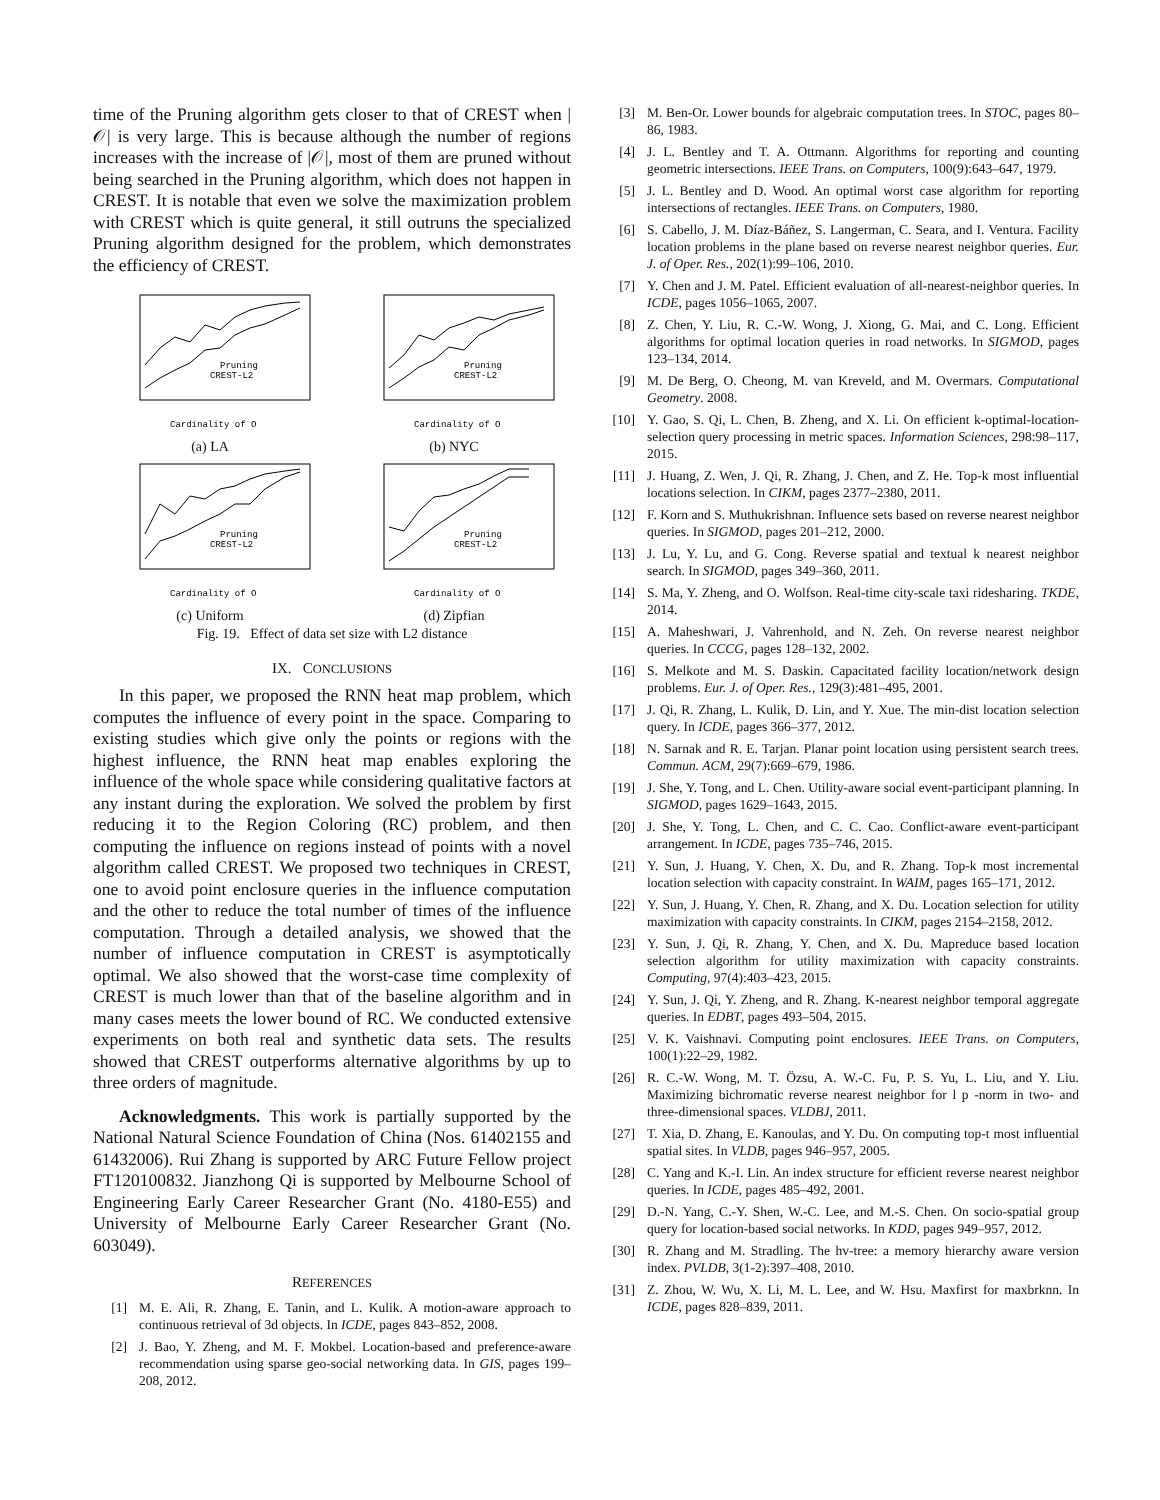time of the Pruning algorithm gets closer to that of CREST when |𝒪| is very large. This is because although the number of regions increases with the increase of |𝒪|, most of them are pruned without being searched in the Pruning algorithm, which does not happen in CREST. It is notable that even we solve the maximization problem with CREST which is quite general, it still outruns the specialized Pruning algorithm designed for the problem, which demonstrates the efficiency of CREST.
Pruning
CREST-L2
Cardinality of O
(a) LA
Pruning
CREST-L2
Cardinality of O
(b) NYC
Pruning
CREST-L2
Cardinality of O
(c) Uniform
Pruning
CREST-L2
Cardinality of O
(d) Zipfian
Fig. 19. Effect of data set size with L2 distance
IX. CONCLUSIONS
In this paper, we proposed the RNN heat map problem, which computes the influence of every point in the space. Comparing to existing studies which give only the points or regions with the highest influence, the RNN heat map enables exploring the influence of the whole space while considering qualitative factors at any instant during the exploration. We solved the problem by first reducing it to the Region Coloring (RC) problem, and then computing the influence on regions instead of points with a novel algorithm called CREST. We proposed two techniques in CREST, one to avoid point enclosure queries in the influence computation and the other to reduce the total number of times of the influence computation. Through a detailed analysis, we showed that the number of influence computation in CREST is asymptotically optimal. We also showed that the worst-case time complexity of CREST is much lower than that of the baseline algorithm and in many cases meets the lower bound of RC. We conducted extensive experiments on both real and synthetic data sets. The results showed that CREST outperforms alternative algorithms by up to three orders of magnitude.
Acknowledgments. This work is partially supported by the National Natural Science Foundation of China (Nos. 61402155 and 61432006). Rui Zhang is supported by ARC Future Fellow project FT120100832. Jianzhong Qi is supported by Melbourne School of Engineering Early Career Researcher Grant (No. 4180-E55) and University of Melbourne Early Career Researcher Grant (No. 603049).
REFERENCES
[1] M. E. Ali, R. Zhang, E. Tanin, and L. Kulik. A motion-aware approach to continuous retrieval of 3d objects. In ICDE, pages 843–852, 2008.
[2] J. Bao, Y. Zheng, and M. F. Mokbel. Location-based and preference-aware recommendation using sparse geo-social networking data. In GIS, pages 199–208, 2012.
[3] M. Ben-Or. Lower bounds for algebraic computation trees. In STOC, pages 80–86, 1983.
[4] J. L. Bentley and T. A. Ottmann. Algorithms for reporting and counting geometric intersections. IEEE Trans. on Computers, 100(9):643–647, 1979.
[5] J. L. Bentley and D. Wood. An optimal worst case algorithm for reporting intersections of rectangles. IEEE Trans. on Computers, 1980.
[6] S. Cabello, J. M. Díaz-Báñez, S. Langerman, C. Seara, and I. Ventura. Facility location problems in the plane based on reverse nearest neighbor queries. Eur. J. of Oper. Res., 202(1):99–106, 2010.
[7] Y. Chen and J. M. Patel. Efficient evaluation of all-nearest-neighbor queries. In ICDE, pages 1056–1065, 2007.
[8] Z. Chen, Y. Liu, R. C.-W. Wong, J. Xiong, G. Mai, and C. Long. Efficient algorithms for optimal location queries in road networks. In SIGMOD, pages 123–134, 2014.
[9] M. De Berg, O. Cheong, M. van Kreveld, and M. Overmars. Computational Geometry. 2008.
[10] Y. Gao, S. Qi, L. Chen, B. Zheng, and X. Li. On efficient k-optimal-location-selection query processing in metric spaces. Information Sciences, 298:98–117, 2015.
[11] J. Huang, Z. Wen, J. Qi, R. Zhang, J. Chen, and Z. He. Top-k most influential locations selection. In CIKM, pages 2377–2380, 2011.
[12] F. Korn and S. Muthukrishnan. Influence sets based on reverse nearest neighbor queries. In SIGMOD, pages 201–212, 2000.
[13] J. Lu, Y. Lu, and G. Cong. Reverse spatial and textual k nearest neighbor search. In SIGMOD, pages 349–360, 2011.
[14] S. Ma, Y. Zheng, and O. Wolfson. Real-time city-scale taxi ridesharing. TKDE, 2014.
[15] A. Maheshwari, J. Vahrenhold, and N. Zeh. On reverse nearest neighbor queries. In CCCG, pages 128–132, 2002.
[16] S. Melkote and M. S. Daskin. Capacitated facility location/network design problems. Eur. J. of Oper. Res., 129(3):481–495, 2001.
[17] J. Qi, R. Zhang, L. Kulik, D. Lin, and Y. Xue. The min-dist location selection query. In ICDE, pages 366–377, 2012.
[18] N. Sarnak and R. E. Tarjan. Planar point location using persistent search trees. Commun. ACM, 29(7):669–679, 1986.
[19] J. She, Y. Tong, and L. Chen. Utility-aware social event-participant planning. In SIGMOD, pages 1629–1643, 2015.
[20] J. She, Y. Tong, L. Chen, and C. C. Cao. Conflict-aware event-participant arrangement. In ICDE, pages 735–746, 2015.
[21] Y. Sun, J. Huang, Y. Chen, X. Du, and R. Zhang. Top-k most incremental location selection with capacity constraint. In WAIM, pages 165–171, 2012.
[22] Y. Sun, J. Huang, Y. Chen, R. Zhang, and X. Du. Location selection for utility maximization with capacity constraints. In CIKM, pages 2154–2158, 2012.
[23] Y. Sun, J. Qi, R. Zhang, Y. Chen, and X. Du. Mapreduce based location selection algorithm for utility maximization with capacity constraints. Computing, 97(4):403–423, 2015.
[24] Y. Sun, J. Qi, Y. Zheng, and R. Zhang. K-nearest neighbor temporal aggregate queries. In EDBT, pages 493–504, 2015.
[25] V. K. Vaishnavi. Computing point enclosures. IEEE Trans. on Computers, 100(1):22–29, 1982.
[26] R. C.-W. Wong, M. T. Özsu, A. W.-C. Fu, P. S. Yu, L. Liu, and Y. Liu. Maximizing bichromatic reverse nearest neighbor for l p -norm in two- and three-dimensional spaces. VLDBJ, 2011.
[27] T. Xia, D. Zhang, E. Kanoulas, and Y. Du. On computing top-t most influential spatial sites. In VLDB, pages 946–957, 2005.
[28] C. Yang and K.-I. Lin. An index structure for efficient reverse nearest neighbor queries. In ICDE, pages 485–492, 2001.
[29] D.-N. Yang, C.-Y. Shen, W.-C. Lee, and M.-S. Chen. On socio-spatial group query for location-based social networks. In KDD, pages 949–957, 2012.
[30] R. Zhang and M. Stradling. The hv-tree: a memory hierarchy aware version index. PVLDB, 3(1-2):397–408, 2010.
[31] Z. Zhou, W. Wu, X. Li, M. L. Lee, and W. Hsu. Maxfirst for maxbrknn. In ICDE, pages 828–839, 2011.